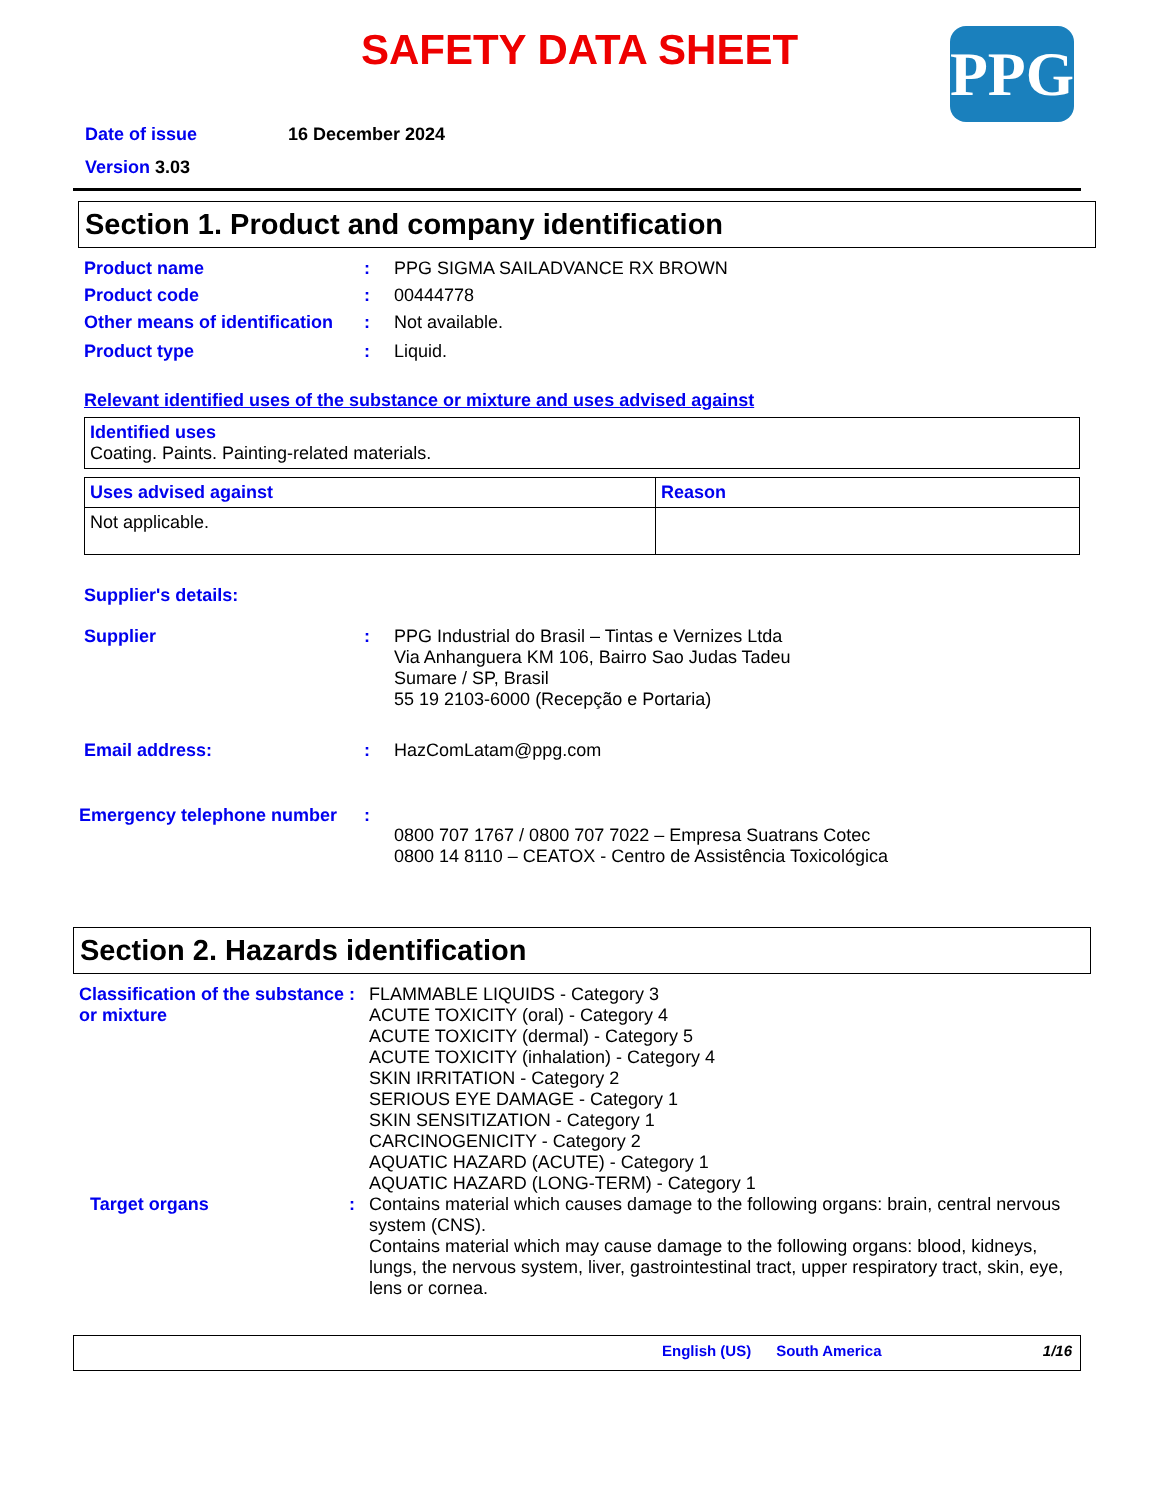SAFETY DATA SHEET
PPG
Date of issue 16 December 2024
Version 3.03
Section 1. Product and company identification
Product name: PPG SIGMA SAILADVANCE RX BROWN
Product code: 00444778
Other means of identification: Not available.
Product type: Liquid.
Relevant identified uses of the substance or mixture and uses advised against
| Identified uses Coating. Paints. Painting-related materials. |
| Uses advised against | Reason |
| Not applicable. | |
Supplier's details:
Supplier: PPG Industrial do Brasil – Tintas e Vernizes Ltda
Via Anhanguera KM 106, Bairro Sao Judas Tadeu
Sumare / SP, Brasil
55 19 2103-6000 (Recepção e Portaria)
Email address:: HazComLatam@ppg.com
Emergency telephone number: 0800 707 1767 / 0800 707 7022 – Empresa Suatrans Cotec
0800 14 8110 – CEATOX - Centro de Assistência Toxicológica
Section 2. Hazards identification
Classification of the substance or mixture: FLAMMABLE LIQUIDS - Category 3
ACUTE TOXICITY (oral) - Category 4
ACUTE TOXICITY (dermal) - Category 5
ACUTE TOXICITY (inhalation) - Category 4
SKIN IRRITATION - Category 2
SERIOUS EYE DAMAGE - Category 1
SKIN SENSITIZATION - Category 1
CARCINOGENICITY - Category 2
AQUATIC HAZARD (ACUTE) - Category 1
AQUATIC HAZARD (LONG-TERM) - Category 1
Target organs: Contains material which causes damage to the following organs: brain, central nervous system (CNS).
Contains material which may cause damage to the following organs: blood, kidneys, lungs, the nervous system, liver, gastrointestinal tract, upper respiratory tract, skin, eye, lens or cornea.
English (US) South America 1/16